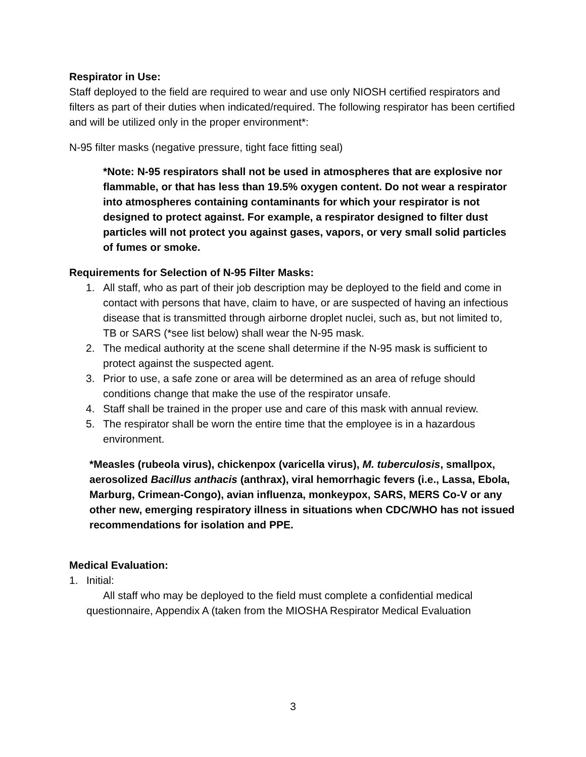Respirator in Use:
Staff deployed to the field are required to wear and use only NIOSH certified respirators and filters as part of their duties when indicated/required. The following respirator has been certified and will be utilized only in the proper environment*:
N-95 filter masks (negative pressure, tight face fitting seal)
*Note: N-95 respirators shall not be used in atmospheres that are explosive nor flammable, or that has less than 19.5% oxygen content. Do not wear a respirator into atmospheres containing contaminants for which your respirator is not designed to protect against. For example, a respirator designed to filter dust particles will not protect you against gases, vapors, or very small solid particles of fumes or smoke.
Requirements for Selection of N-95 Filter Masks:
1. All staff, who as part of their job description may be deployed to the field and come in contact with persons that have, claim to have, or are suspected of having an infectious disease that is transmitted through airborne droplet nuclei, such as, but not limited to, TB or SARS (*see list below) shall wear the N-95 mask.
2. The medical authority at the scene shall determine if the N-95 mask is sufficient to protect against the suspected agent.
3. Prior to use, a safe zone or area will be determined as an area of refuge should conditions change that make the use of the respirator unsafe.
4. Staff shall be trained in the proper use and care of this mask with annual review.
5. The respirator shall be worn the entire time that the employee is in a hazardous environment.
*Measles (rubeola virus), chickenpox (varicella virus), M. tuberculosis, smallpox, aerosolized Bacillus anthacis (anthrax), viral hemorrhagic fevers (i.e., Lassa, Ebola, Marburg, Crimean-Congo), avian influenza, monkeypox, SARS, MERS Co-V or any other new, emerging respiratory illness in situations when CDC/WHO has not issued recommendations for isolation and PPE.
Medical Evaluation:
1. Initial:
All staff who may be deployed to the field must complete a confidential medical questionnaire, Appendix A (taken from the MIOSHA Respirator Medical Evaluation
3